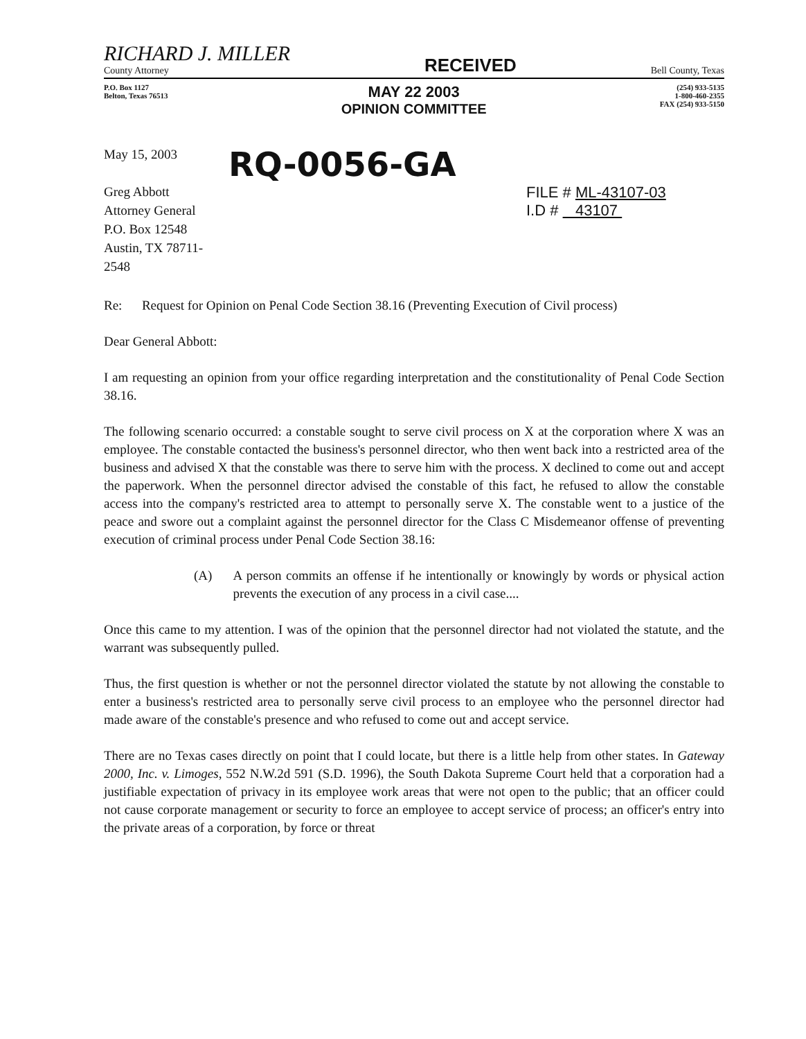RICHARD J. MILLER
County Attorney
RECEIVED
Bell County, Texas
P.O. Box 1127
Belton, Texas 76513
MAY 22 2003
OPINION COMMITTEE
(254) 933-5135
1-800-460-2355
FAX (254) 933-5150
May 15, 2003
Greg Abbott
Attorney General
P.O. Box 12548
Austin, TX 78711-2548
RQ-0056-GA
FILE # ML-43107-03
I.D # 43107
Re: Request for Opinion on Penal Code Section 38.16 (Preventing Execution of Civil process)
Dear General Abbott:
I am requesting an opinion from your office regarding interpretation and the constitutionality of Penal Code Section 38.16.
The following scenario occurred: a constable sought to serve civil process on X at the corporation where X was an employee. The constable contacted the business's personnel director, who then went back into a restricted area of the business and advised X that the constable was there to serve him with the process. X declined to come out and accept the paperwork. When the personnel director advised the constable of this fact, he refused to allow the constable access into the company's restricted area to attempt to personally serve X. The constable went to a justice of the peace and swore out a complaint against the personnel director for the Class C Misdemeanor offense of preventing execution of criminal process under Penal Code Section 38.16:
(A) A person commits an offense if he intentionally or knowingly by words or physical action prevents the execution of any process in a civil case....
Once this came to my attention. I was of the opinion that the personnel director had not violated the statute, and the warrant was subsequently pulled.
Thus, the first question is whether or not the personnel director violated the statute by not allowing the constable to enter a business's restricted area to personally serve civil process to an employee who the personnel director had made aware of the constable's presence and who refused to come out and accept service.
There are no Texas cases directly on point that I could locate, but there is a little help from other states. In Gateway 2000, Inc. v. Limoges, 552 N.W.2d 591 (S.D. 1996), the South Dakota Supreme Court held that a corporation had a justifiable expectation of privacy in its employee work areas that were not open to the public; that an officer could not cause corporate management or security to force an employee to accept service of process; an officer's entry into the private areas of a corporation, by force or threat